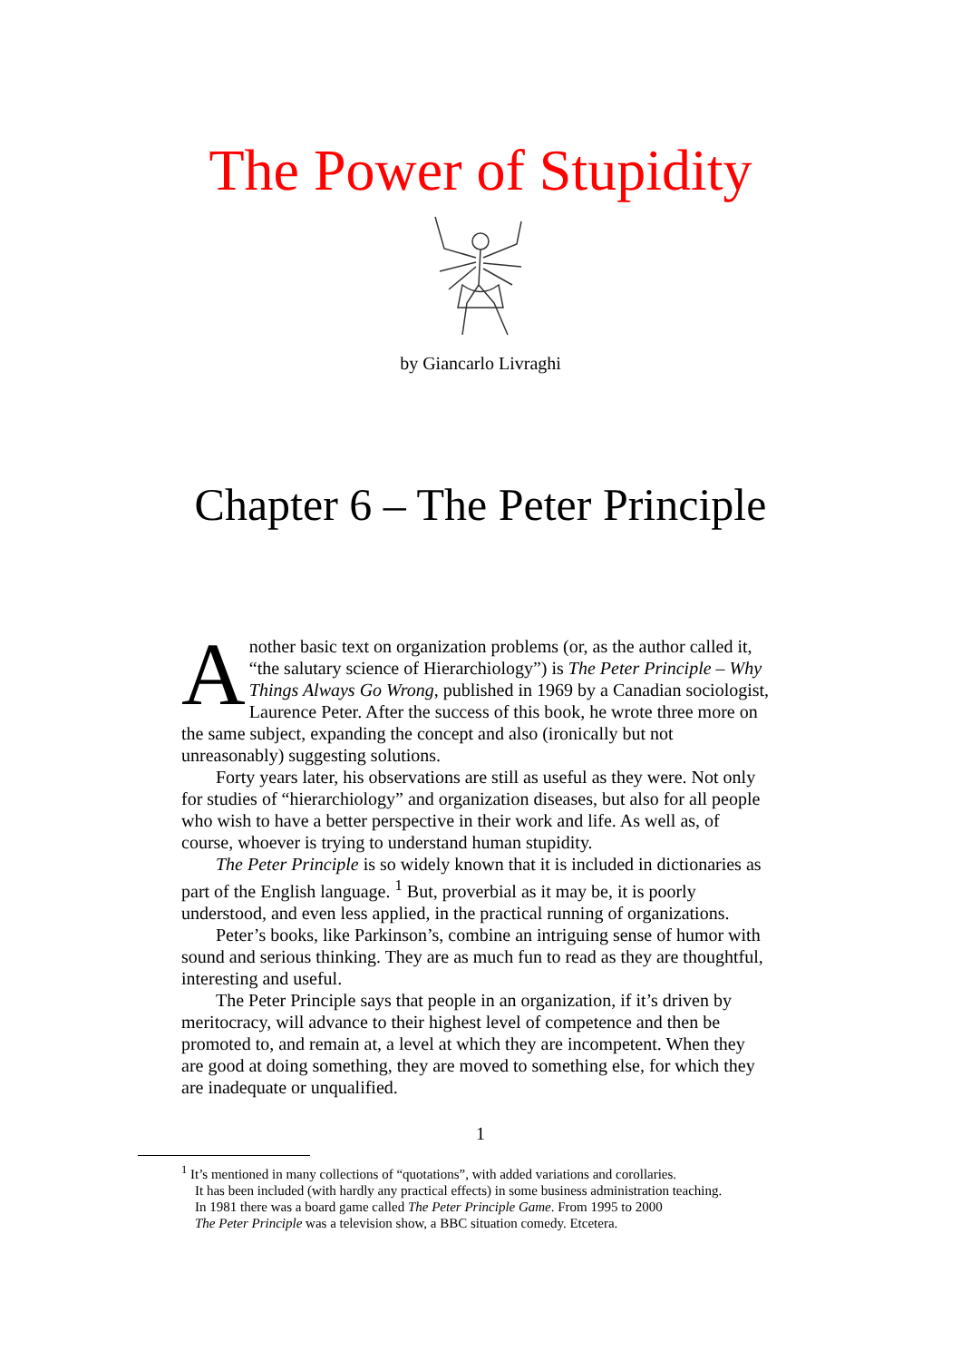The Power of Stupidity
by Giancarlo Livraghi
Chapter 6 – The Peter Principle
Another basic text on organization problems (or, as the author called it, “the salutary science of Hierarchiology”) is The Peter Principle – Why Things Always Go Wrong, published in 1969 by a Canadian sociologist, Laurence Peter. After the success of this book, he wrote three more on the same subject, expanding the concept and also (ironically but not unreasonably) suggesting solutions.
Forty years later, his observations are still as useful as they were. Not only for studies of “hierarchiology” and organization diseases, but also for all people who wish to have a better perspective in their work and life. As well as, of course, whoever is trying to understand human stupidity.
The Peter Principle is so widely known that it is included in dictionaries as part of the English language. <sup>1</sup> But, proverbial as it may be, it is poorly understood, and even less applied, in the practical running of organizations.
Peter’s books, like Parkinson’s, combine an intriguing sense of humor with sound and serious thinking. They are as much fun to read as they are thoughtful, interesting and useful.
The Peter Principle says that people in an organization, if it’s driven by meritocracy, will advance to their highest level of competence and then be promoted to, and remain at, a level at which they are incompetent. When they are good at doing something, they are moved to something else, for which they are inadequate or unqualified.
1
<sup>1</sup> It’s mentioned in many collections of “quotations”, with added variations and corollaries.
It has been included (with hardly any practical effects) in some business administration teaching.
In 1981 there was a board game called The Peter Principle Game. From 1995 to 2000
The Peter Principle was a television show, a BBC situation comedy. Etcetera.